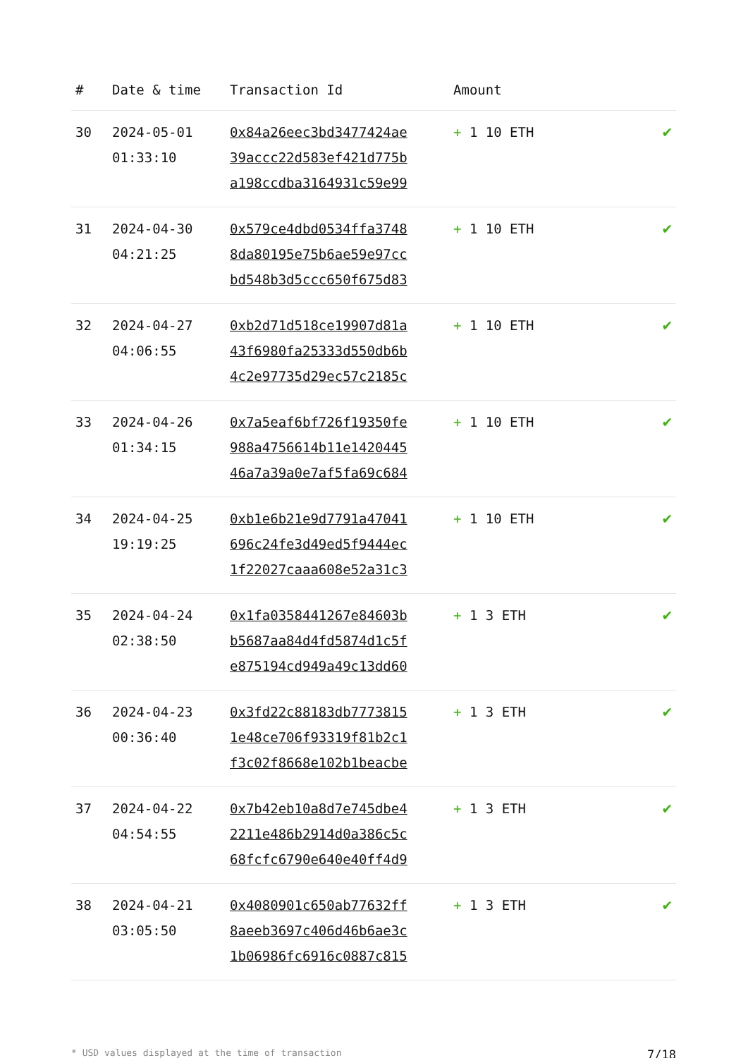| # | Date & time | Transaction Id | Amount | |
| --- | --- | --- | --- | --- |
| 30 | 2024-05-01 01:33:10 | 0x84a26eec3bd3477424ae 39accc22d583ef421d775b a198ccdba3164931c59e99 | + 1 10 ETH | ✔ |
| 31 | 2024-04-30 04:21:25 | 0x579ce4dbd0534ffa3748 8da80195e75b6ae59e97cc bd548b3d5ccc650f675d83 | + 1 10 ETH | ✔ |
| 32 | 2024-04-27 04:06:55 | 0xb2d71d518ce19907d81a 43f6980fa25333d550db6b 4c2e97735d29ec57c2185c | + 1 10 ETH | ✔ |
| 33 | 2024-04-26 01:34:15 | 0x7a5eaf6bf726f19350fe 988a4756614b11e1420445 46a7a39a0e7af5fa69c684 | + 1 10 ETH | ✔ |
| 34 | 2024-04-25 19:19:25 | 0xb1e6b21e9d7791a47041 696c24fe3d49ed5f9444ec 1f22027caaa608e52a31c3 | + 1 10 ETH | ✔ |
| 35 | 2024-04-24 02:38:50 | 0x1fa0358441267e84603b b5687aa84d4fd5874d1c5f e875194cd949a49c13dd60 | + 1 3 ETH | ✔ |
| 36 | 2024-04-23 00:36:40 | 0x3fd22c88183db7773815 1e48ce706f93319f81b2c1 f3c02f8668e102b1beacbe | + 1 3 ETH | ✔ |
| 37 | 2024-04-22 04:54:55 | 0x7b42eb10a8d7e745dbe4 2211e486b2914d0a386c5c 68fcfc6790e640e40ff4d9 | + 1 3 ETH | ✔ |
| 38 | 2024-04-21 03:05:50 | 0x4080901c650ab77632ff 8aeeb3697c406d46b6ae3c 1b06986fc6916c0887c815 | + 1 3 ETH | ✔ |
* USD values displayed at the time of transaction 7/18